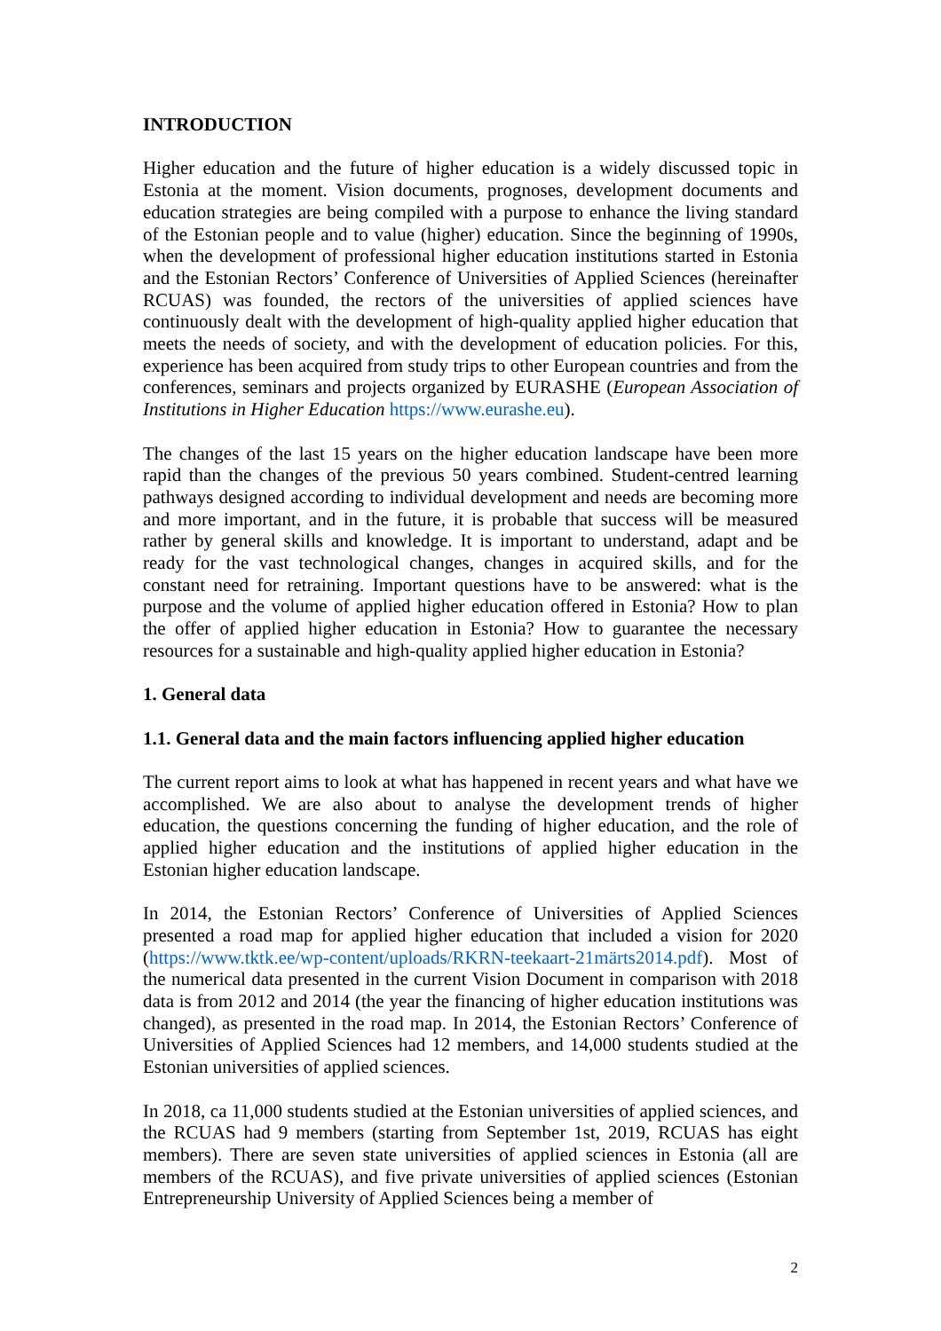INTRODUCTION
Higher education and the future of higher education is a widely discussed topic in Estonia at the moment. Vision documents, prognoses, development documents and education strategies are being compiled with a purpose to enhance the living standard of the Estonian people and to value (higher) education. Since the beginning of 1990s, when the development of professional higher education institutions started in Estonia and the Estonian Rectors’ Conference of Universities of Applied Sciences (hereinafter RCUAS) was founded, the rectors of the universities of applied sciences have continuously dealt with the development of high-quality applied higher education that meets the needs of society, and with the development of education policies. For this, experience has been acquired from study trips to other European countries and from the conferences, seminars and projects organized by EURASHE (European Association of Institutions in Higher Education https://www.eurashe.eu).
The changes of the last 15 years on the higher education landscape have been more rapid than the changes of the previous 50 years combined. Student-centred learning pathways designed according to individual development and needs are becoming more and more important, and in the future, it is probable that success will be measured rather by general skills and knowledge. It is important to understand, adapt and be ready for the vast technological changes, changes in acquired skills, and for the constant need for retraining. Important questions have to be answered: what is the purpose and the volume of applied higher education offered in Estonia? How to plan the offer of applied higher education in Estonia? How to guarantee the necessary resources for a sustainable and high-quality applied higher education in Estonia?
1. General data
1.1. General data and the main factors influencing applied higher education
The current report aims to look at what has happened in recent years and what have we accomplished. We are also about to analyse the development trends of higher education, the questions concerning the funding of higher education, and the role of applied higher education and the institutions of applied higher education in the Estonian higher education landscape.
In 2014, the Estonian Rectors’ Conference of Universities of Applied Sciences presented a road map for applied higher education that included a vision for 2020 (https://www.tktk.ee/wp-content/uploads/RKRN-teekaart-21märts2014.pdf). Most of the numerical data presented in the current Vision Document in comparison with 2018 data is from 2012 and 2014 (the year the financing of higher education institutions was changed), as presented in the road map. In 2014, the Estonian Rectors’ Conference of Universities of Applied Sciences had 12 members, and 14,000 students studied at the Estonian universities of applied sciences.
In 2018, ca 11,000 students studied at the Estonian universities of applied sciences, and the RCUAS had 9 members (starting from September 1st, 2019, RCUAS has eight members). There are seven state universities of applied sciences in Estonia (all are members of the RCUAS), and five private universities of applied sciences (Estonian Entrepreneurship University of Applied Sciences being a member of
2